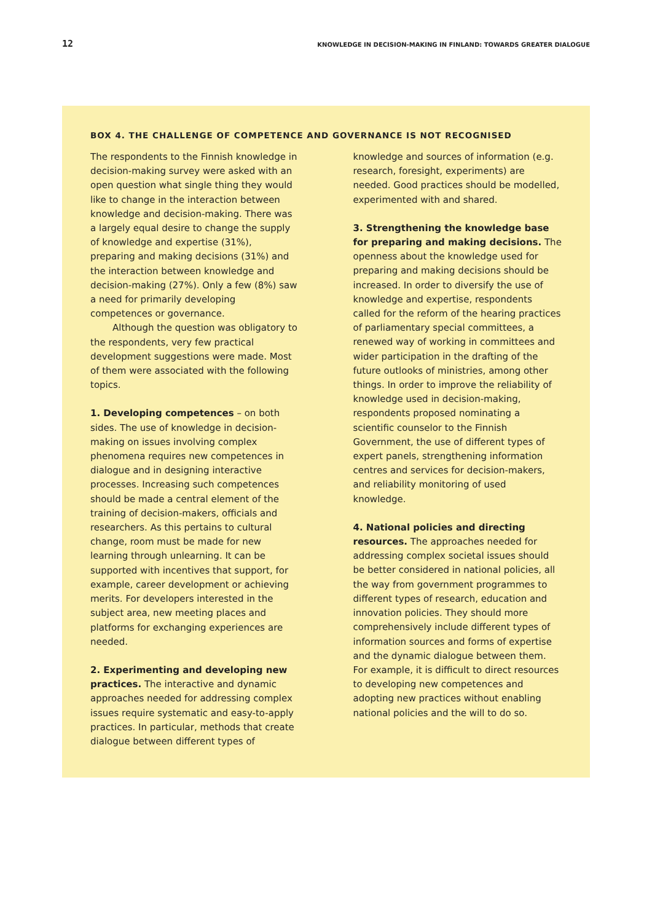12 KNOWLEDGE IN DECISION-MAKING IN FINLAND: TOWARDS GREATER DIALOGUE
BOX 4. THE CHALLENGE OF COMPETENCE AND GOVERNANCE IS NOT RECOGNISED
The respondents to the Finnish knowledge in decision-making survey were asked with an open question what single thing they would like to change in the interaction between knowledge and decision-making. There was a largely equal desire to change the supply of knowledge and expertise (31%), preparing and making decisions (31%) and the interaction between knowledge and decision-making (27%). Only a few (8%) saw a need for primarily developing competences or governance.
Although the question was obligatory to the respondents, very few practical development suggestions were made. Most of them were associated with the following topics.
1. Developing competences – on both sides. The use of knowledge in decision-making on issues involving complex phenomena requires new competences in dialogue and in designing interactive processes. Increasing such competences should be made a central element of the training of decision-makers, officials and researchers. As this pertains to cultural change, room must be made for new learning through unlearning. It can be supported with incentives that support, for example, career development or achieving merits. For developers interested in the subject area, new meeting places and platforms for exchanging experiences are needed.
2. Experimenting and developing new practices. The interactive and dynamic approaches needed for addressing complex issues require systematic and easy-to-apply practices. In particular, methods that create dialogue between different types of
knowledge and sources of information (e.g. research, foresight, experiments) are needed. Good practices should be modelled, experimented with and shared.
3. Strengthening the knowledge base for preparing and making decisions. The openness about the knowledge used for preparing and making decisions should be increased. In order to diversify the use of knowledge and expertise, respondents called for the reform of the hearing practices of parliamentary special committees, a renewed way of working in committees and wider participation in the drafting of the future outlooks of ministries, among other things. In order to improve the reliability of knowledge used in decision-making, respondents proposed nominating a scientific counselor to the Finnish Government, the use of different types of expert panels, strengthening information centres and services for decision-makers, and reliability monitoring of used knowledge.
4. National policies and directing resources. The approaches needed for addressing complex societal issues should be better considered in national policies, all the way from government programmes to different types of research, education and innovation policies. They should more comprehensively include different types of information sources and forms of expertise and the dynamic dialogue between them. For example, it is difficult to direct resources to developing new competences and adopting new practices without enabling national policies and the will to do so.